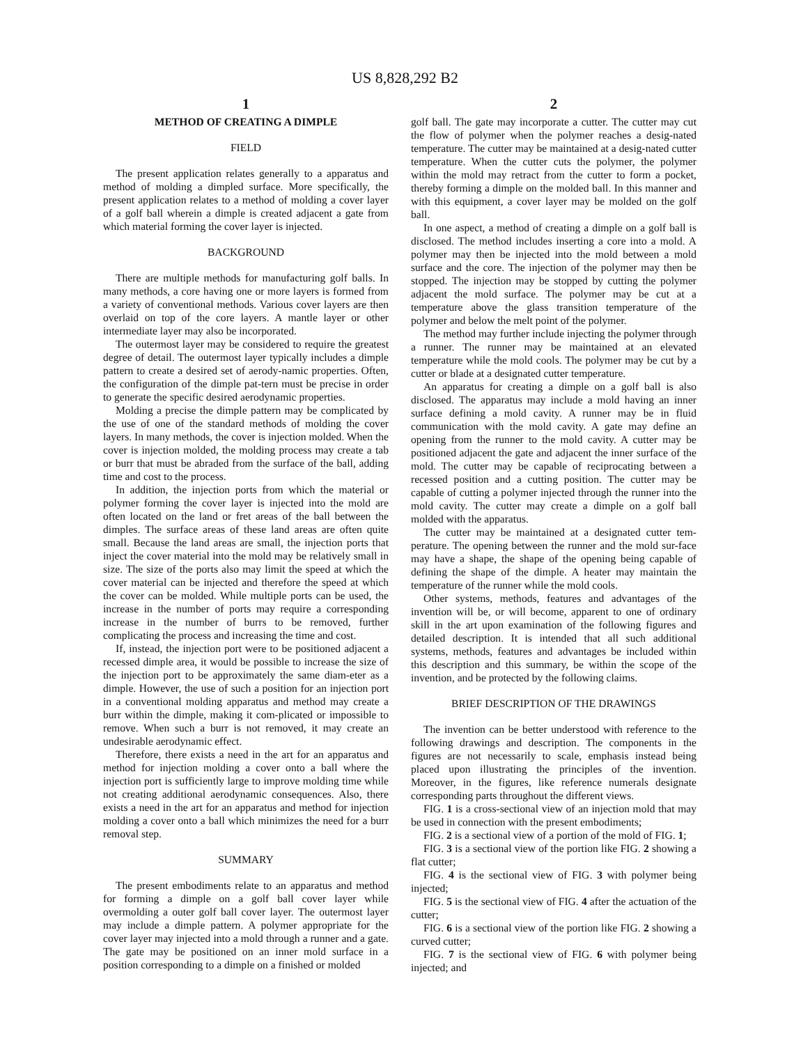US 8,828,292 B2
1
METHOD OF CREATING A DIMPLE
FIELD
The present application relates generally to a apparatus and method of molding a dimpled surface. More specifically, the present application relates to a method of molding a cover layer of a golf ball wherein a dimple is created adjacent a gate from which material forming the cover layer is injected.
BACKGROUND
There are multiple methods for manufacturing golf balls. In many methods, a core having one or more layers is formed from a variety of conventional methods. Various cover layers are then overlaid on top of the core layers. A mantle layer or other intermediate layer may also be incorporated.
The outermost layer may be considered to require the greatest degree of detail. The outermost layer typically includes a dimple pattern to create a desired set of aerody-namic properties. Often, the configuration of the dimple pat-tern must be precise in order to generate the specific desired aerodynamic properties.
Molding a precise the dimple pattern may be complicated by the use of one of the standard methods of molding the cover layers. In many methods, the cover is injection molded. When the cover is injection molded, the molding process may create a tab or burr that must be abraded from the surface of the ball, adding time and cost to the process.
In addition, the injection ports from which the material or polymer forming the cover layer is injected into the mold are often located on the land or fret areas of the ball between the dimples. The surface areas of these land areas are often quite small. Because the land areas are small, the injection ports that inject the cover material into the mold may be relatively small in size. The size of the ports also may limit the speed at which the cover material can be injected and therefore the speed at which the cover can be molded. While multiple ports can be used, the increase in the number of ports may require a corresponding increase in the number of burrs to be removed, further complicating the process and increasing the time and cost.
If, instead, the injection port were to be positioned adjacent a recessed dimple area, it would be possible to increase the size of the injection port to be approximately the same diam-eter as a dimple. However, the use of such a position for an injection port in a conventional molding apparatus and method may create a burr within the dimple, making it com-plicated or impossible to remove. When such a burr is not removed, it may create an undesirable aerodynamic effect.
Therefore, there exists a need in the art for an apparatus and method for injection molding a cover onto a ball where the injection port is sufficiently large to improve molding time while not creating additional aerodynamic consequences. Also, there exists a need in the art for an apparatus and method for injection molding a cover onto a ball which minimizes the need for a burr removal step.
SUMMARY
The present embodiments relate to an apparatus and method for forming a dimple on a golf ball cover layer while overmolding a outer golf ball cover layer. The outermost layer may include a dimple pattern. A polymer appropriate for the cover layer may injected into a mold through a runner and a gate. The gate may be positioned on an inner mold surface in a position corresponding to a dimple on a finished or molded
2
golf ball. The gate may incorporate a cutter. The cutter may cut the flow of polymer when the polymer reaches a desig-nated temperature. The cutter may be maintained at a desig-nated cutter temperature. When the cutter cuts the polymer, the polymer within the mold may retract from the cutter to form a pocket, thereby forming a dimple on the molded ball. In this manner and with this equipment, a cover layer may be molded on the golf ball.
In one aspect, a method of creating a dimple on a golf ball is disclosed. The method includes inserting a core into a mold. A polymer may then be injected into the mold between a mold surface and the core. The injection of the polymer may then be stopped. The injection may be stopped by cutting the polymer adjacent the mold surface. The polymer may be cut at a temperature above the glass transition temperature of the polymer and below the melt point of the polymer.
The method may further include injecting the polymer through a runner. The runner may be maintained at an elevated temperature while the mold cools. The polymer may be cut by a cutter or blade at a designated cutter temperature.
An apparatus for creating a dimple on a golf ball is also disclosed. The apparatus may include a mold having an inner surface defining a mold cavity. A runner may be in fluid communication with the mold cavity. A gate may define an opening from the runner to the mold cavity. A cutter may be positioned adjacent the gate and adjacent the inner surface of the mold. The cutter may be capable of reciprocating between a recessed position and a cutting position. The cutter may be capable of cutting a polymer injected through the runner into the mold cavity. The cutter may create a dimple on a golf ball molded with the apparatus.
The cutter may be maintained at a designated cutter tem-perature. The opening between the runner and the mold sur-face may have a shape, the shape of the opening being capable of defining the shape of the dimple. A heater may maintain the temperature of the runner while the mold cools.
Other systems, methods, features and advantages of the invention will be, or will become, apparent to one of ordinary skill in the art upon examination of the following figures and detailed description. It is intended that all such additional systems, methods, features and advantages be included within this description and this summary, be within the scope of the invention, and be protected by the following claims.
BRIEF DESCRIPTION OF THE DRAWINGS
The invention can be better understood with reference to the following drawings and description. The components in the figures are not necessarily to scale, emphasis instead being placed upon illustrating the principles of the invention. Moreover, in the figures, like reference numerals designate corresponding parts throughout the different views.
FIG. 1 is a cross-sectional view of an injection mold that may be used in connection with the present embodiments;
FIG. 2 is a sectional view of a portion of the mold of FIG. 1;
FIG. 3 is a sectional view of the portion like FIG. 2 showing a flat cutter;
FIG. 4 is the sectional view of FIG. 3 with polymer being injected;
FIG. 5 is the sectional view of FIG. 4 after the actuation of the cutter;
FIG. 6 is a sectional view of the portion like FIG. 2 showing a curved cutter;
FIG. 7 is the sectional view of FIG. 6 with polymer being injected; and